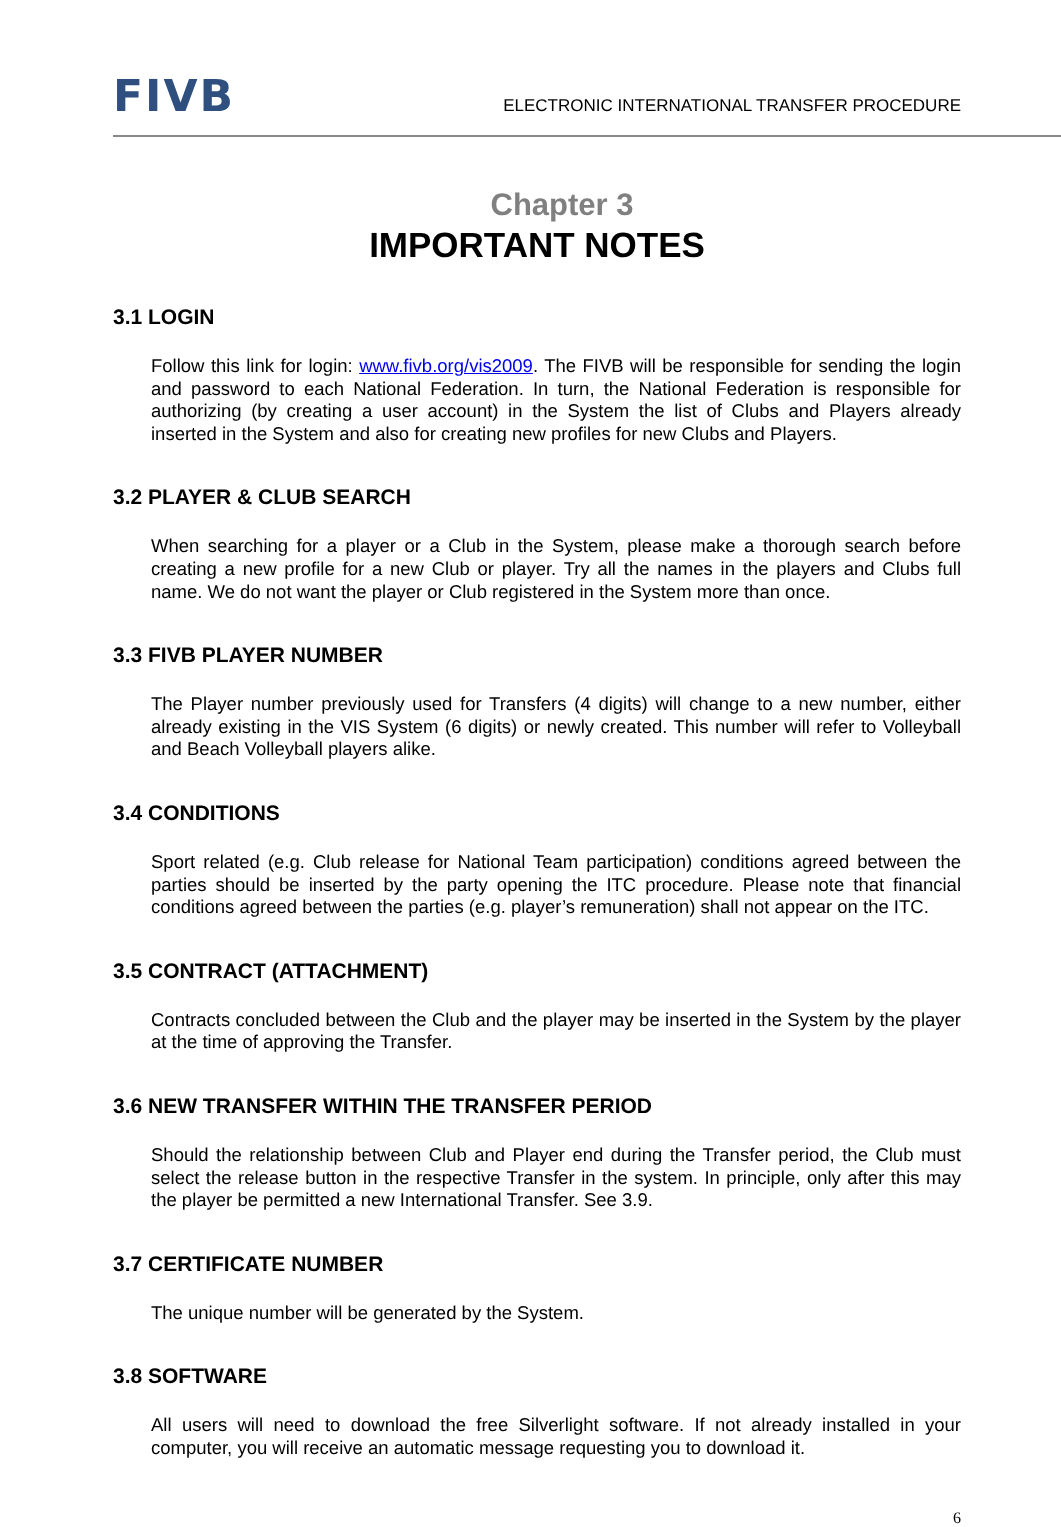FIVB
ELECTRONIC INTERNATIONAL TRANSFER PROCEDURE
Chapter 3
IMPORTANT NOTES
3.1 LOGIN
Follow this link for login: www.fivb.org/vis2009. The FIVB will be responsible for sending the login and password to each National Federation. In turn, the National Federation is responsible for authorizing (by creating a user account) in the System the list of Clubs and Players already inserted in the System and also for creating new profiles for new Clubs and Players.
3.2 PLAYER & CLUB SEARCH
When searching for a player or a Club in the System, please make a thorough search before creating a new profile for a new Club or player. Try all the names in the players and Clubs full name. We do not want the player or Club registered in the System more than once.
3.3 FIVB PLAYER NUMBER
The Player number previously used for Transfers (4 digits) will change to a new number, either already existing in the VIS System (6 digits) or newly created. This number will refer to Volleyball and Beach Volleyball players alike.
3.4 CONDITIONS
Sport related (e.g. Club release for National Team participation) conditions agreed between the parties should be inserted by the party opening the ITC procedure. Please note that financial conditions agreed between the parties (e.g. player’s remuneration) shall not appear on the ITC.
3.5 CONTRACT (ATTACHMENT)
Contracts concluded between the Club and the player may be inserted in the System by the player at the time of approving the Transfer.
3.6 NEW TRANSFER WITHIN THE TRANSFER PERIOD
Should the relationship between Club and Player end during the Transfer period, the Club must select the release button in the respective Transfer in the system. In principle, only after this may the player be permitted a new International Transfer. See 3.9.
3.7 CERTIFICATE NUMBER
The unique number will be generated by the System.
3.8 SOFTWARE
All users will need to download the free Silverlight software. If not already installed in your computer, you will receive an automatic message requesting you to download it.
6